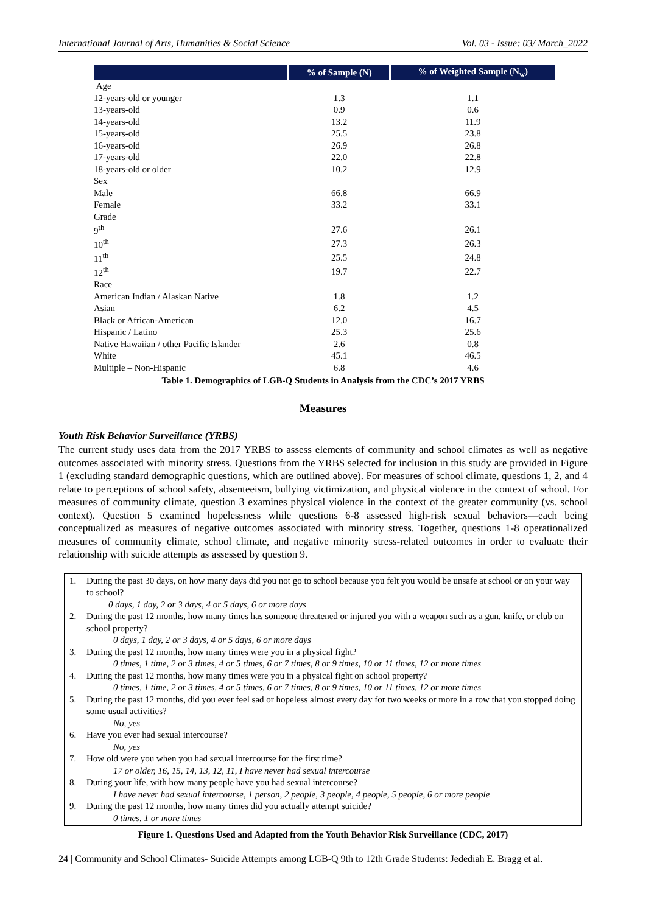International Journal of Arts, Humanities & Social Science Vol. 03 - Issue: 03/ March_2022
| | % of Sample (N) | % of Weighted Sample (N<sub>w</sub>) |
| --- | --- | --- |
| Age | | |
| 12-years-old or younger | 1.3 | 1.1 |
| 13-years-old | 0.9 | 0.6 |
| 14-years-old | 13.2 | 11.9 |
| 15-years-old | 25.5 | 23.8 |
| 16-years-old | 26.9 | 26.8 |
| 17-years-old | 22.0 | 22.8 |
| 18-years-old or older | 10.2 | 12.9 |
| Sex | | |
| Male | 66.8 | 66.9 |
| Female | 33.2 | 33.1 |
| Grade | | |
| 9<sup>th</sup> | 27.6 | 26.1 |
| 10<sup>th</sup> | 27.3 | 26.3 |
| 11<sup>th</sup> | 25.5 | 24.8 |
| 12<sup>th</sup> | 19.7 | 22.7 |
| Race | | |
| American Indian / Alaskan Native | 1.8 | 1.2 |
| Asian | 6.2 | 4.5 |
| Black or African-American | 12.0 | 16.7 |
| Hispanic / Latino | 25.3 | 25.6 |
| Native Hawaiian / other Pacific Islander | 2.6 | 0.8 |
| White | 45.1 | 46.5 |
| Multiple – Non-Hispanic | 6.8 | 4.6 |
Table 1. Demographics of LGB-Q Students in Analysis from the CDC’s 2017 YRBS
Measures
Youth Risk Behavior Surveillance (YRBS)
The current study uses data from the 2017 YRBS to assess elements of community and school climates as well as negative outcomes associated with minority stress. Questions from the YRBS selected for inclusion in this study are provided in Figure 1 (excluding standard demographic questions, which are outlined above). For measures of school climate, questions 1, 2, and 4 relate to perceptions of school safety, absenteeism, bullying victimization, and physical violence in the context of school. For measures of community climate, question 3 examines physical violence in the context of the greater community (vs. school context). Question 5 examined hopelessness while questions 6-8 assessed high-risk sexual behaviors—each being conceptualized as measures of negative outcomes associated with minority stress. Together, questions 1-8 operationalized measures of community climate, school climate, and negative minority stress-related outcomes in order to evaluate their relationship with suicide attempts as assessed by question 9.
1. During the past 30 days, on how many days did you not go to school because you felt you would be unsafe at school or on your way to school?
0 days, 1 day, 2 or 3 days, 4 or 5 days, 6 or more days
2. During the past 12 months, how many times has someone threatened or injured you with a weapon such as a gun, knife, or club on school property?
0 days, 1 day, 2 or 3 days, 4 or 5 days, 6 or more days
3. During the past 12 months, how many times were you in a physical fight?
0 times, 1 time, 2 or 3 times, 4 or 5 times, 6 or 7 times, 8 or 9 times, 10 or 11 times, 12 or more times
4. During the past 12 months, how many times were you in a physical fight on school property?
0 times, 1 time, 2 or 3 times, 4 or 5 times, 6 or 7 times, 8 or 9 times, 10 or 11 times, 12 or more times
5. During the past 12 months, did you ever feel sad or hopeless almost every day for two weeks or more in a row that you stopped doing some usual activities?
No, yes
6. Have you ever had sexual intercourse?
No, yes
7. How old were you when you had sexual intercourse for the first time?
17 or older, 16, 15, 14, 13, 12, 11, I have never had sexual intercourse
8. During your life, with how many people have you had sexual intercourse?
I have never had sexual intercourse, 1 person, 2 people, 3 people, 4 people, 5 people, 6 or more people
9. During the past 12 months, how many times did you actually attempt suicide?
0 times, 1 or more times
Figure 1. Questions Used and Adapted from the Youth Behavior Risk Surveillance (CDC, 2017)
24 | Community and School Climates- Suicide Attempts among LGB-Q 9th to 12th Grade Students: Jedediah E. Bragg et al.